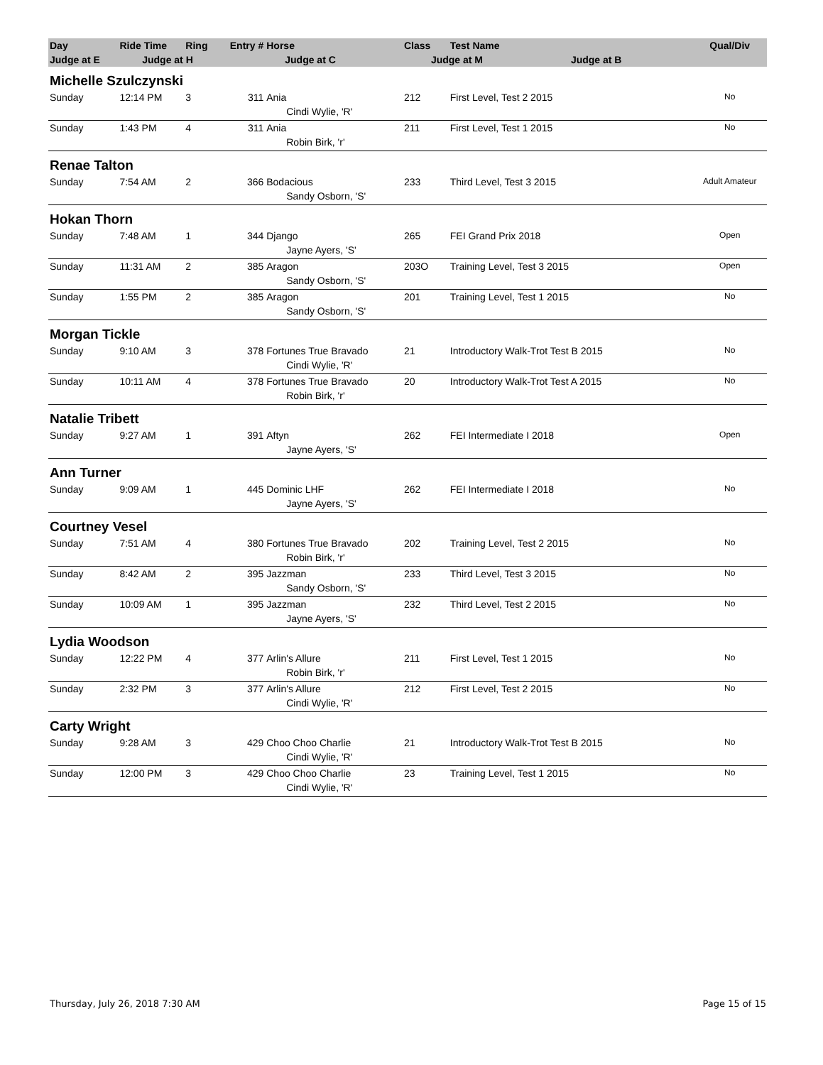| Day | Ride Time | Ring | Entry # | Horse | Class | Test Name | Qual/Div |
| --- | --- | --- | --- | --- | --- | --- | --- |
| Judge at E | Judge at H | | | Judge at C | Judge at M Judge at B | | |
| Michelle Szulczynski | | | | | | | |
| Sunday | 12:14 PM | 3 | 311 | Ania | 212 | First Level, Test 2 2015 | No |
| | | | | Cindi Wylie, 'R' | | | |
| Sunday | 1:43 PM | 4 | 311 | Ania | 211 | First Level, Test 1 2015 | No |
| | | | | Robin Birk, 'r' | | | |
| Renae Talton | | | | | | | |
| Sunday | 7:54 AM | 2 | 366 | Bodacious | 233 | Third Level, Test 3 2015 | Adult Amateur |
| | | | | Sandy Osborn, 'S' | | | |
| Hokan Thorn | | | | | | | |
| Sunday | 7:48 AM | 1 | 344 | Django | 265 | FEI Grand Prix 2018 | Open |
| | | | | Jayne Ayers, 'S' | | | |
| Sunday | 11:31 AM | 2 | 385 | Aragon | 203O | Training Level, Test 3 2015 | Open |
| | | | | Sandy Osborn, 'S' | | | |
| Sunday | 1:55 PM | 2 | 385 | Aragon | 201 | Training Level, Test 1 2015 | No |
| | | | | Sandy Osborn, 'S' | | | |
| Morgan Tickle | | | | | | | |
| Sunday | 9:10 AM | 3 | 378 | Fortunes True Bravado | 21 | Introductory Walk-Trot Test B 2015 | No |
| | | | | Cindi Wylie, 'R' | | | |
| Sunday | 10:11 AM | 4 | 378 | Fortunes True Bravado | 20 | Introductory Walk-Trot Test A 2015 | No |
| | | | | Robin Birk, 'r' | | | |
| Natalie Tribett | | | | | | | |
| Sunday | 9:27 AM | 1 | 391 | Aftyn | 262 | FEI Intermediate I 2018 | Open |
| | | | | Jayne Ayers, 'S' | | | |
| Ann Turner | | | | | | | |
| Sunday | 9:09 AM | 1 | 445 | Dominic LHF | 262 | FEI Intermediate I 2018 | No |
| | | | | Jayne Ayers, 'S' | | | |
| Courtney Vesel | | | | | | | |
| Sunday | 7:51 AM | 4 | 380 | Fortunes True Bravado | 202 | Training Level, Test 2 2015 | No |
| | | | | Robin Birk, 'r' | | | |
| Sunday | 8:42 AM | 2 | 395 | Jazzman | 233 | Third Level, Test 3 2015 | No |
| | | | | Sandy Osborn, 'S' | | | |
| Sunday | 10:09 AM | 1 | 395 | Jazzman | 232 | Third Level, Test 2 2015 | No |
| | | | | Jayne Ayers, 'S' | | | |
| Lydia Woodson | | | | | | | |
| Sunday | 12:22 PM | 4 | 377 | Arlin's Allure | 211 | First Level, Test 1 2015 | No |
| | | | | Robin Birk, 'r' | | | |
| Sunday | 2:32 PM | 3 | 377 | Arlin's Allure | 212 | First Level, Test 2 2015 | No |
| | | | | Cindi Wylie, 'R' | | | |
| Carty Wright | | | | | | | |
| Sunday | 9:28 AM | 3 | 429 | Choo Choo Charlie | 21 | Introductory Walk-Trot Test B 2015 | No |
| | | | | Cindi Wylie, 'R' | | | |
| Sunday | 12:00 PM | 3 | 429 | Choo Choo Charlie | 23 | Training Level, Test 1 2015 | No |
| | | | | Cindi Wylie, 'R' | | | |
Thursday, July 26, 2018 7:30 AM Page 15 of 15